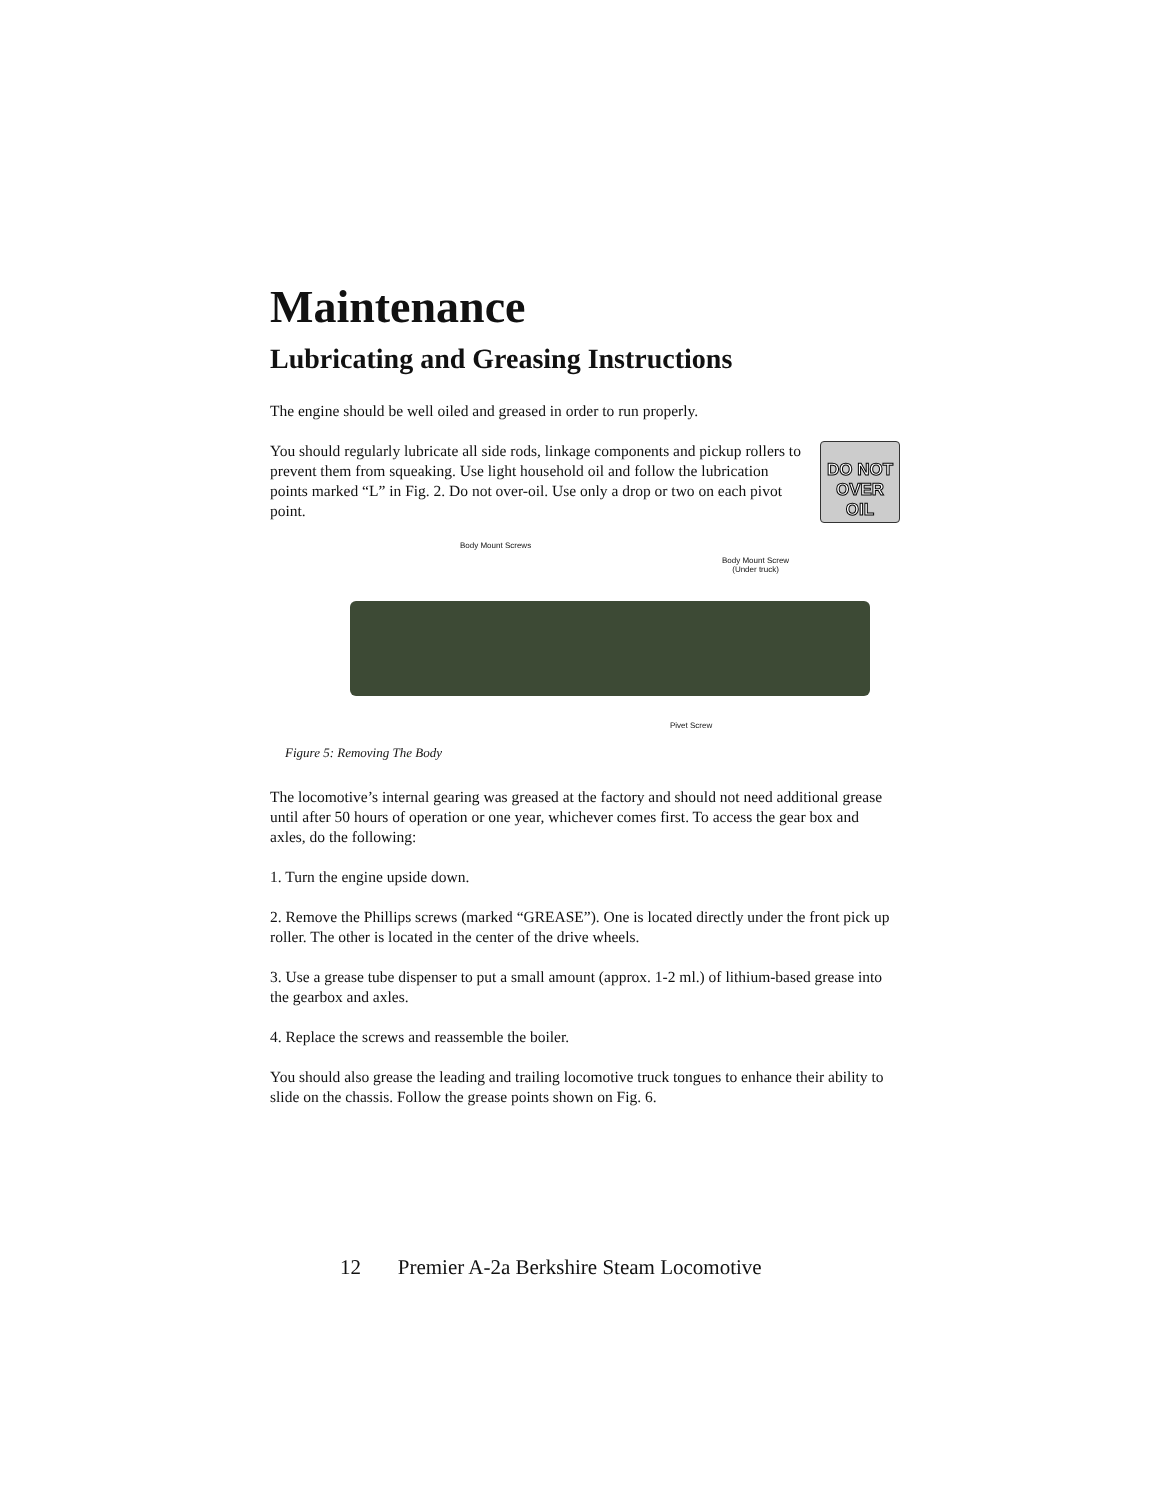Maintenance
Lubricating and Greasing Instructions
The engine should be well oiled and greased in order to run properly.
DO NOT
OVER OIL
You should regularly lubricate all side rods, linkage components and pickup rollers to prevent them from squeaking. Use light household oil and follow the lubrication points marked “L” in Fig. 2. Do not over-oil. Use only a drop or two on each pivot point.
Body Mount Screws
Body Mount Screw
(Under truck)
Pivet Screw
Figure 5: Removing The Body
The locomotive’s internal gearing was greased at the factory and should not need additional grease until after 50 hours of operation or one year, whichever comes first. To access the gear box and axles, do the following:
1. Turn the engine upside down.
2. Remove the Phillips screws (marked “GREASE”). One is located directly under the front pick up roller. The other is located in the center of the drive wheels.
3. Use a grease tube dispenser to put a small amount (approx. 1-2 ml.) of lithium-based grease into the gearbox and axles.
4. Replace the screws and reassemble the boiler.
You should also grease the leading and trailing locomotive truck tongues to enhance their ability to slide on the chassis. Follow the grease points shown on Fig. 6.
12 Premier A-2a Berkshire Steam Locomotive